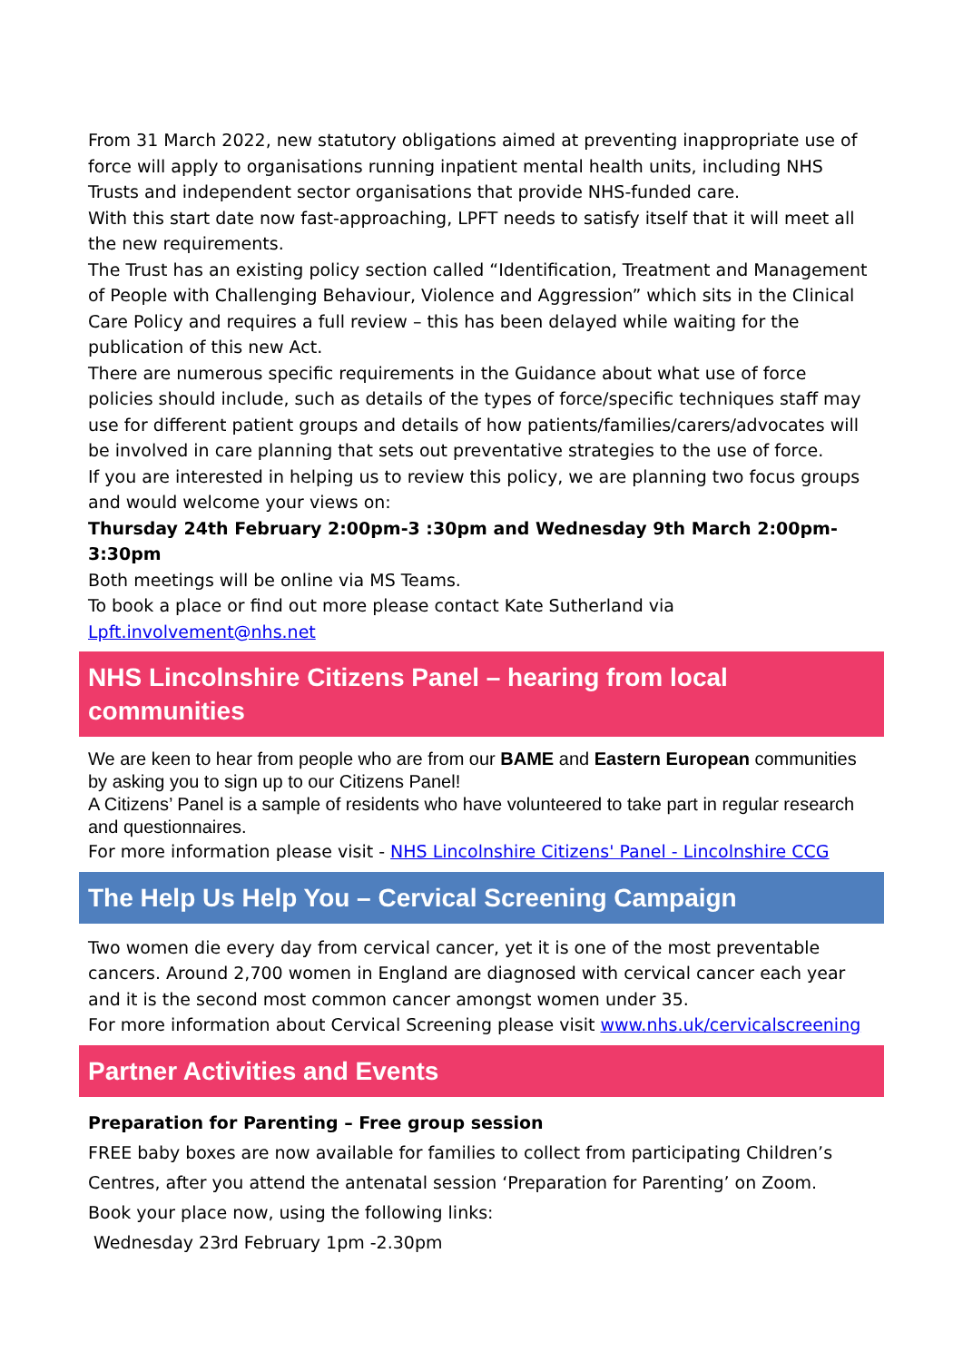From 31 March 2022, new statutory obligations aimed at preventing inappropriate use of force will apply to organisations running inpatient mental health units, including NHS Trusts and independent sector organisations that provide NHS-funded care.
With this start date now fast-approaching, LPFT needs to satisfy itself that it will meet all the new requirements.
The Trust has an existing policy section called “Identification, Treatment and Management of People with Challenging Behaviour, Violence and Aggression” which sits in the Clinical Care Policy and requires a full review – this has been delayed while waiting for the publication of this new Act.
There are numerous specific requirements in the Guidance about what use of force policies should include, such as details of the types of force/specific techniques staff may use for different patient groups and details of how patients/families/carers/advocates will be involved in care planning that sets out preventative strategies to the use of force.
If you are interested in helping us to review this policy, we are planning two focus groups and would welcome your views on:
Thursday 24th February 2:00pm-3 :30pm and Wednesday 9th March 2:00pm-3:30pm
Both meetings will be online via MS Teams.
To book a place or find out more please contact Kate Sutherland via Lpft.involvement@nhs.net
NHS Lincolnshire Citizens Panel – hearing from local communities
We are keen to hear from people who are from our BAME and Eastern European communities by asking you to sign up to our Citizens Panel!
A Citizens’ Panel is a sample of residents who have volunteered to take part in regular research and questionnaires.
For more information please visit - NHS Lincolnshire Citizens' Panel - Lincolnshire CCG
The Help Us Help You – Cervical Screening Campaign
Two women die every day from cervical cancer, yet it is one of the most preventable cancers. Around 2,700 women in England are diagnosed with cervical cancer each year and it is the second most common cancer amongst women under 35.
For more information about Cervical Screening please visit www.nhs.uk/cervicalscreening
Partner Activities and Events
Preparation for Parenting – Free group session
FREE baby boxes are now available for families to collect from participating Children’s Centres, after you attend the antenatal session ‘Preparation for Parenting’ on Zoom.
Book your place now, using the following links:
Wednesday 23rd February 1pm -2.30pm